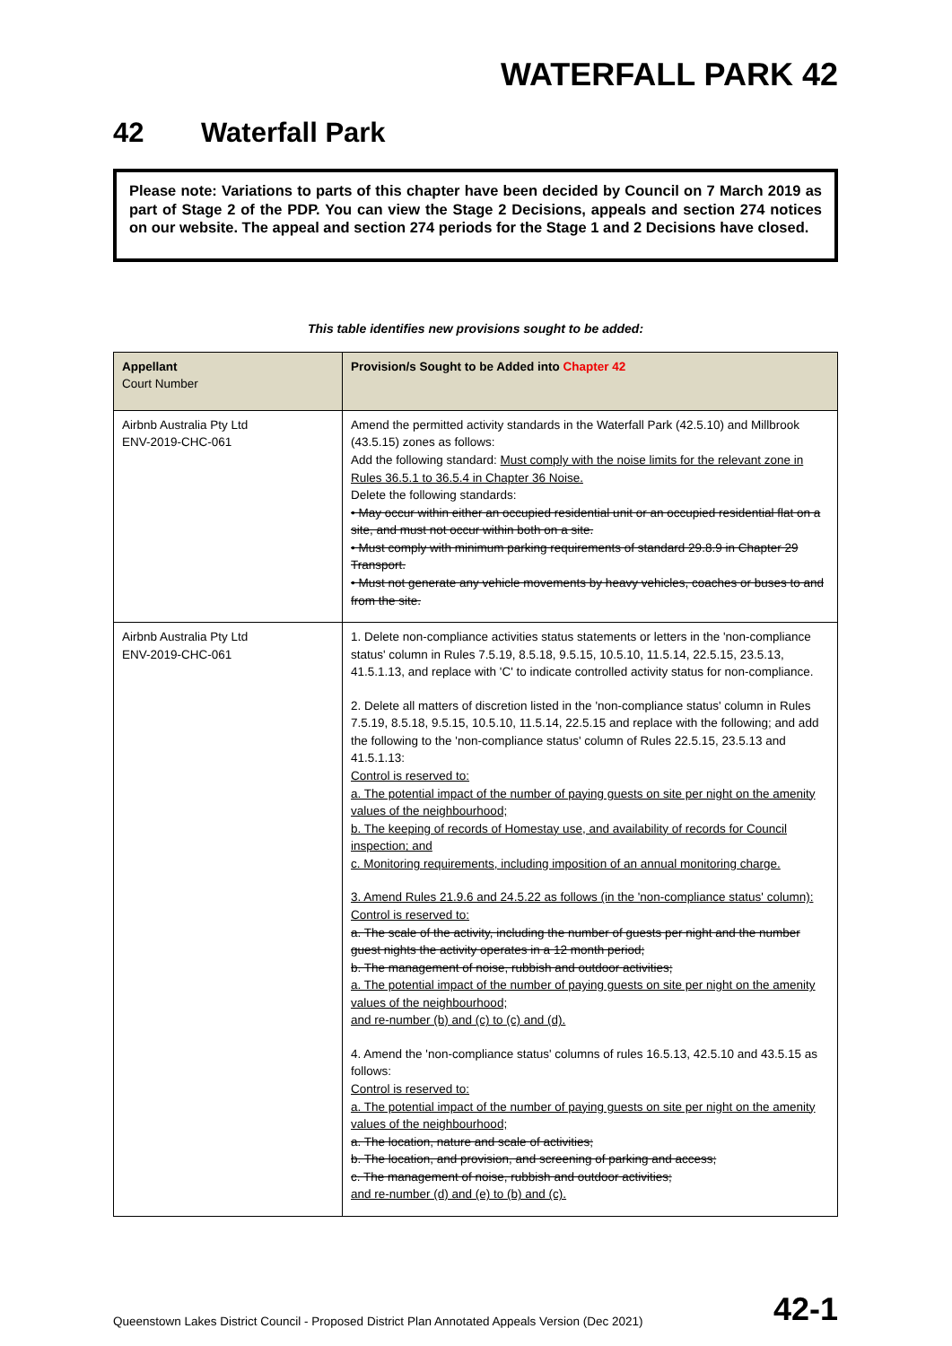WATERFALL PARK 42
42 Waterfall Park
Please note: Variations to parts of this chapter have been decided by Council on 7 March 2019 as part of Stage 2 of the PDP. You can view the Stage 2 Decisions, appeals and section 274 notices on our website. The appeal and section 274 periods for the Stage 1 and 2 Decisions have closed.
This table identifies new provisions sought to be added:
| Appellant Court Number | Provision/s Sought to be Added into Chapter 42 |
| --- | --- |
| Airbnb Australia Pty Ltd ENV-2019-CHC-061 | Amend the permitted activity standards in the Waterfall Park (42.5.10) and Millbrook (43.5.15) zones as follows: Add the following standard: Must comply with the noise limits for the relevant zone in Rules 36.5.1 to 36.5.4 in Chapter 36 Noise. Delete the following standards: • May occur within either an occupied residential unit or an occupied residential flat on a site, and must not occur within both on a site. • Must comply with minimum parking requirements of standard 29.8.9 in Chapter 29 Transport. • Must not generate any vehicle movements by heavy vehicles, coaches or buses to and from the site. |
| Airbnb Australia Pty Ltd ENV-2019-CHC-061 | 1. Delete non-compliance activities status statements or letters in the 'non-compliance status' column in Rules 7.5.19, 8.5.18, 9.5.15, 10.5.10, 11.5.14, 22.5.15, 23.5.13, 41.5.1.13, and replace with 'C' to indicate controlled activity status for non-compliance. 2. Delete all matters of discretion listed in the 'non-compliance status' column in Rules 7.5.19, 8.5.18, 9.5.15, 10.5.10, 11.5.14, 22.5.15 and replace with the following; and add the following to the 'non-compliance status' column of Rules 22.5.15, 23.5.13 and 41.5.1.13: Control is reserved to: a. The potential impact of the number of paying guests on site per night on the amenity values of the neighbourhood; b. The keeping of records of Homestay use, and availability of records for Council inspection; and c. Monitoring requirements, including imposition of an annual monitoring charge. 3. Amend Rules 21.9.6 and 24.5.22 as follows (in the 'non-compliance status' column): Control is reserved to: a. The scale of the activity, including the number of guests per night and the number guest nights the activity operates in a 12 month period; b. The management of noise, rubbish and outdoor activities; a. The potential impact of the number of paying guests on site per night on the amenity values of the neighbourhood; and re-number (b) and (c) to (c) and (d). 4. Amend the 'non-compliance status' columns of rules 16.5.13, 42.5.10 and 43.5.15 as follows: Control is reserved to: a. The potential impact of the number of paying guests on site per night on the amenity values of the neighbourhood; a. The location, nature and scale of activities; b. The location, and provision, and screening of parking and access; c. The management of noise, rubbish and outdoor activities; and re-number (d) and (e) to (b) and (c). |
Queenstown Lakes District Council - Proposed District Plan Annotated Appeals Version (Dec 2021) 42-1